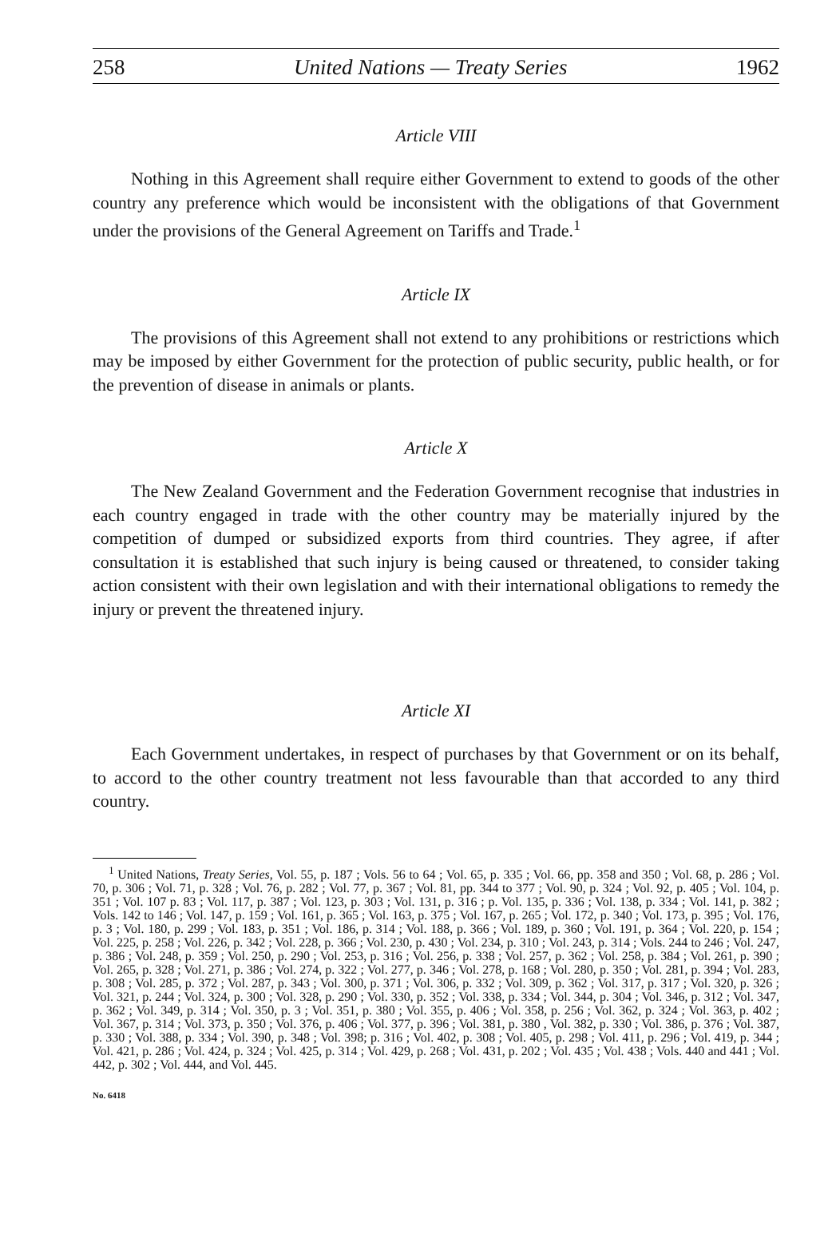258 United Nations — Treaty Series 1962
Article VIII
Nothing in this Agreement shall require either Government to extend to goods of the other country any preference which would be inconsistent with the obligations of that Government under the provisions of the General Agreement on Tariffs and Trade.<sup>1</sup>
Article IX
The provisions of this Agreement shall not extend to any prohibitions or restrictions which may be imposed by either Government for the protection of public security, public health, or for the prevention of disease in animals or plants.
Article X
The New Zealand Government and the Federation Government recognise that industries in each country engaged in trade with the other country may be materially injured by the competition of dumped or subsidized exports from third countries. They agree, if after consultation it is established that such injury is being caused or threatened, to consider taking action consistent with their own legislation and with their international obligations to remedy the injury or prevent the threatened injury.
Article XI
Each Government undertakes, in respect of purchases by that Government or on its behalf, to accord to the other country treatment not less favourable than that accorded to any third country.
<sup>1</sup> United Nations, Treaty Series, Vol. 55, p. 187 ; Vols. 56 to 64 ; Vol. 65, p. 335 ; Vol. 66, pp. 358 and 350 ; Vol. 68, p. 286 ; Vol. 70, p. 306 ; Vol. 71, p. 328 ; Vol. 76, p. 282 ; Vol. 77, p. 367 ; Vol. 81, pp. 344 to 377 ; Vol. 90, p. 324 ; Vol. 92, p. 405 ; Vol. 104, p. 351 ; Vol. 107 p. 83 ; Vol. 117, p. 387 ; Vol. 123, p. 303 ; Vol. 131, p. 316 ; p. Vol. 135, p. 336 ; Vol. 138, p. 334 ; Vol. 141, p. 382 ; Vols. 142 to 146 ; Vol. 147, p. 159 ; Vol. 161, p. 365 ; Vol. 163, p. 375 ; Vol. 167, p. 265 ; Vol. 172, p. 340 ; Vol. 173, p. 395 ; Vol. 176, p. 3 ; Vol. 180, p. 299 ; Vol. 183, p. 351 ; Vol. 186, p. 314 ; Vol. 188, p. 366 ; Vol. 189, p. 360 ; Vol. 191, p. 364 ; Vol. 220, p. 154 ; Vol. 225, p. 258 ; Vol. 226, p. 342 ; Vol. 228, p. 366 ; Vol. 230, p. 430 ; Vol. 234, p. 310 ; Vol. 243, p. 314 ; Vols. 244 to 246 ; Vol. 247, p. 386 ; Vol. 248, p. 359 ; Vol. 250, p. 290 ; Vol. 253, p. 316 ; Vol. 256, p. 338 ; Vol. 257, p. 362 ; Vol. 258, p. 384 ; Vol. 261, p. 390 ; Vol. 265, p. 328 ; Vol. 271, p. 386 ; Vol. 274, p. 322 ; Vol. 277, p. 346 ; Vol. 278, p. 168 ; Vol. 280, p. 350 ; Vol. 281, p. 394 ; Vol. 283, p. 308 ; Vol. 285, p. 372 ; Vol. 287, p. 343 ; Vol. 300, p. 371 ; Vol. 306, p. 332 ; Vol. 309, p. 362 ; Vol. 317, p. 317 ; Vol. 320, p. 326 ; Vol. 321, p. 244 ; Vol. 324, p. 300 ; Vol. 328, p. 290 ; Vol. 330, p. 352 ; Vol. 338, p. 334 ; Vol. 344, p. 304 ; Vol. 346, p. 312 ; Vol. 347, p. 362 ; Vol. 349, p. 314 ; Vol. 350, p. 3 ; Vol. 351, p. 380 ; Vol. 355, p. 406 ; Vol. 358, p. 256 ; Vol. 362, p. 324 ; Vol. 363, p. 402 ; Vol. 367, p. 314 ; Vol. 373, p. 350 ; Vol. 376, p. 406 ; Vol. 377, p. 396 ; Vol. 381, p. 380 , Vol. 382, p. 330 ; Vol. 386, p. 376 ; Vol. 387, p. 330 ; Vol. 388, p. 334 ; Vol. 390, p. 348 ; Vol. 398; p. 316 ; Vol. 402, p. 308 ; Vol. 405, p. 298 ; Vol. 411, p. 296 ; Vol. 419, p. 344 ; Vol. 421, p. 286 ; Vol. 424, p. 324 ; Vol. 425, p. 314 ; Vol. 429, p. 268 ; Vol. 431, p. 202 ; Vol. 435 ; Vol. 438 ; Vols. 440 and 441 ; Vol. 442, p. 302 ; Vol. 444, and Vol. 445.
No. 6418